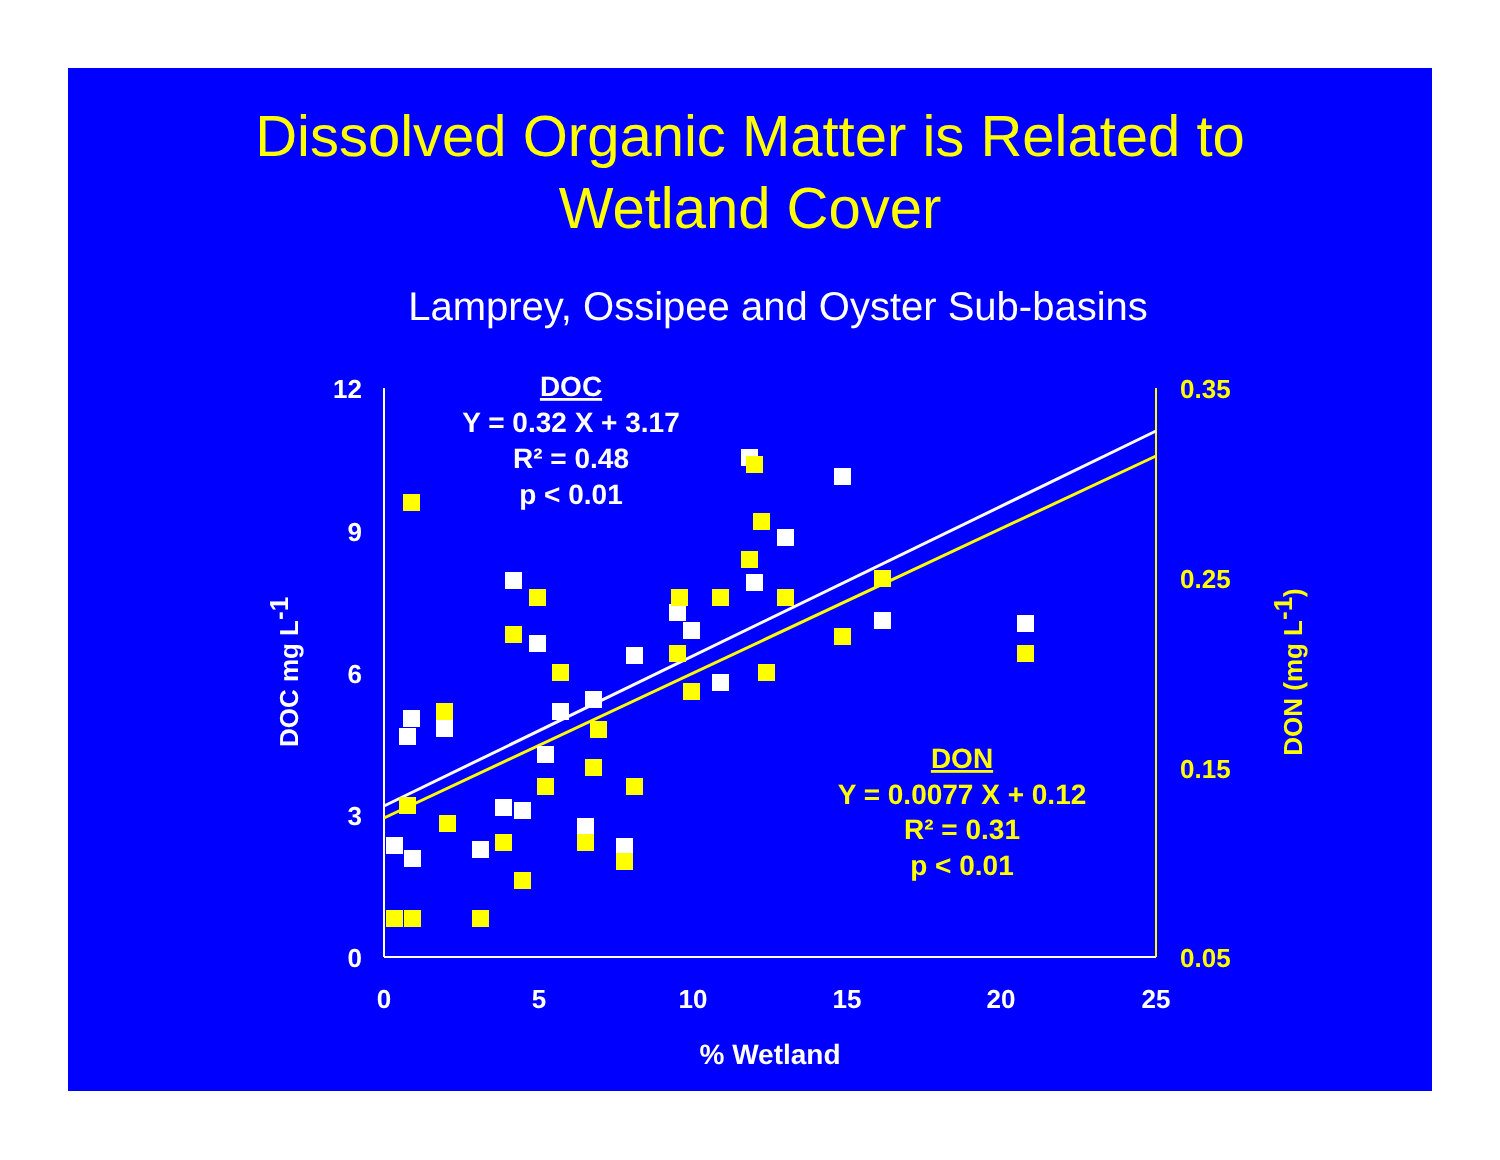Dissolved Organic Matter is Related to
Wetland Cover
Lamprey, Ossipee and Oyster Sub-basins
12
9
6
3
0
0.35
0.25
0.15
0.05
0
5
10
15
20
25
% Wetland
DOC mg L-1
DON (mg L-1)
DOC
Y = 0.32 X + 3.17
R² = 0.48
p < 0.01
DON
Y = 0.0077 X + 0.12
R² = 0.31
p < 0.01